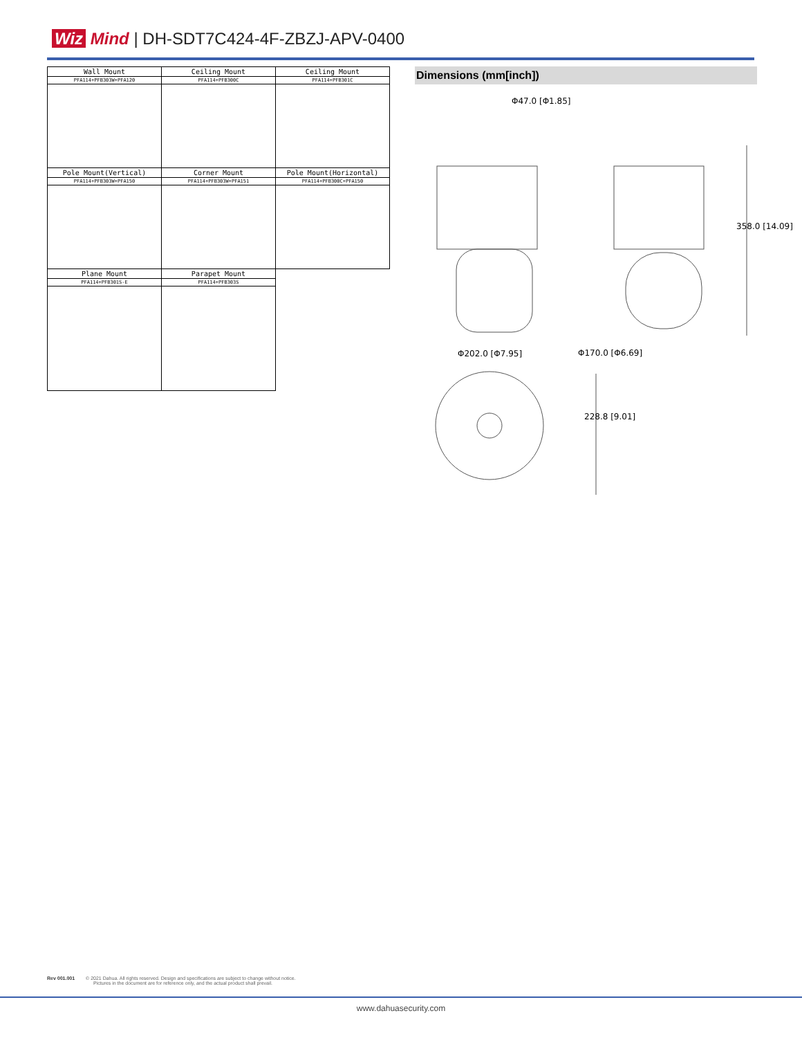Wiz Mind | DH-SDT7C424-4F-ZBZJ-APV-0400
| Wall Mount | Ceiling Mount | Ceiling Mount |
| PFA114+PFB303W+PFA120 | PFA114+PFB300C | PFA114+PFB301C |
| Pole Mount(Vertical) | Corner Mount | Pole Mount(Horizontal) |
| PFA114+PFB303W+PFA150 | PFA114+PFB303W+PFA151 | PFA114+PFB300C+PFA150 |
| Plane Mount | Parapet Mount | |
| PFA114+PFB301S-E | PFA114+PFB303S | |
Dimensions (mm[inch])
Φ47.0 [Φ1.85]
358.0 [14.09]
Φ202.0 [Φ7.95] Φ170.0 [Φ6.69]
228.8 [9.01]
Rev 001.001 © 2021 Dahua. All rights reserved. Design and specifications are subject to change without notice.
Pictures in the document are for reference only, and the actual product shall prevail.
www.dahuasecurity.com